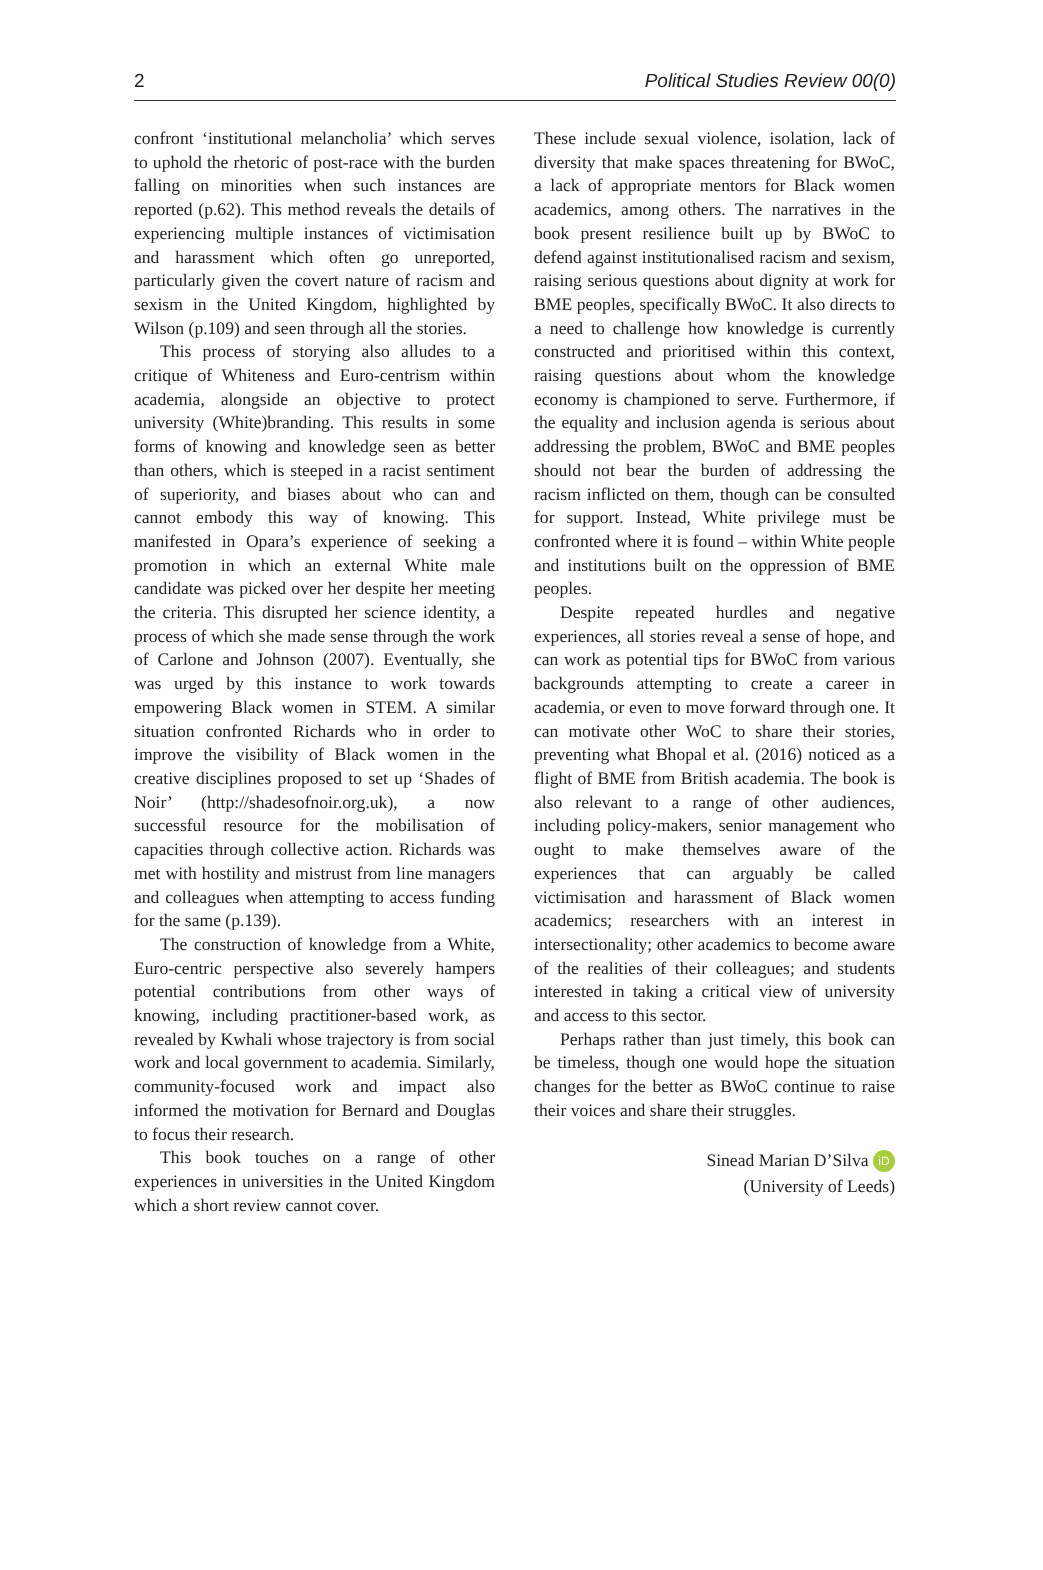2 Political Studies Review 00(0)
confront ‘institutional melancholia’ which serves to uphold the rhetoric of post-race with the burden falling on minorities when such instances are reported (p.62). This method reveals the details of experiencing multiple instances of victimisation and harassment which often go unreported, particularly given the covert nature of racism and sexism in the United Kingdom, highlighted by Wilson (p.109) and seen through all the stories.
This process of storying also alludes to a critique of Whiteness and Euro-centrism within academia, alongside an objective to protect university (White)branding. This results in some forms of knowing and knowledge seen as better than others, which is steeped in a racist sentiment of superiority, and biases about who can and cannot embody this way of knowing. This manifested in Opara’s experience of seeking a promotion in which an external White male candidate was picked over her despite her meeting the criteria. This disrupted her science identity, a process of which she made sense through the work of Carlone and Johnson (2007). Eventually, she was urged by this instance to work towards empowering Black women in STEM. A similar situation confronted Richards who in order to improve the visibility of Black women in the creative disciplines proposed to set up ‘Shades of Noir’ (http://shadesofnoir.org.uk), a now successful resource for the mobilisation of capacities through collective action. Richards was met with hostility and mistrust from line managers and colleagues when attempting to access funding for the same (p.139).
The construction of knowledge from a White, Euro-centric perspective also severely hampers potential contributions from other ways of knowing, including practitioner-based work, as revealed by Kwhali whose trajectory is from social work and local government to academia. Similarly, community-focused work and impact also informed the motivation for Bernard and Douglas to focus their research.
This book touches on a range of other experiences in universities in the United Kingdom which a short review cannot cover.
These include sexual violence, isolation, lack of diversity that make spaces threatening for BWoC, a lack of appropriate mentors for Black women academics, among others. The narratives in the book present resilience built up by BWoC to defend against institutionalised racism and sexism, raising serious questions about dignity at work for BME peoples, specifically BWoC. It also directs to a need to challenge how knowledge is currently constructed and prioritised within this context, raising questions about whom the knowledge economy is championed to serve. Furthermore, if the equality and inclusion agenda is serious about addressing the problem, BWoC and BME peoples should not bear the burden of addressing the racism inflicted on them, though can be consulted for support. Instead, White privilege must be confronted where it is found – within White people and institutions built on the oppression of BME peoples.
Despite repeated hurdles and negative experiences, all stories reveal a sense of hope, and can work as potential tips for BWoC from various backgrounds attempting to create a career in academia, or even to move forward through one. It can motivate other WoC to share their stories, preventing what Bhopal et al. (2016) noticed as a flight of BME from British academia. The book is also relevant to a range of other audiences, including policy-makers, senior management who ought to make themselves aware of the experiences that can arguably be called victimisation and harassment of Black women academics; researchers with an interest in intersectionality; other academics to become aware of the realities of their colleagues; and students interested in taking a critical view of university and access to this sector.
Perhaps rather than just timely, this book can be timeless, though one would hope the situation changes for the better as BWoC continue to raise their voices and share their struggles.
Sinead Marian D’Silva iD
(University of Leeds)